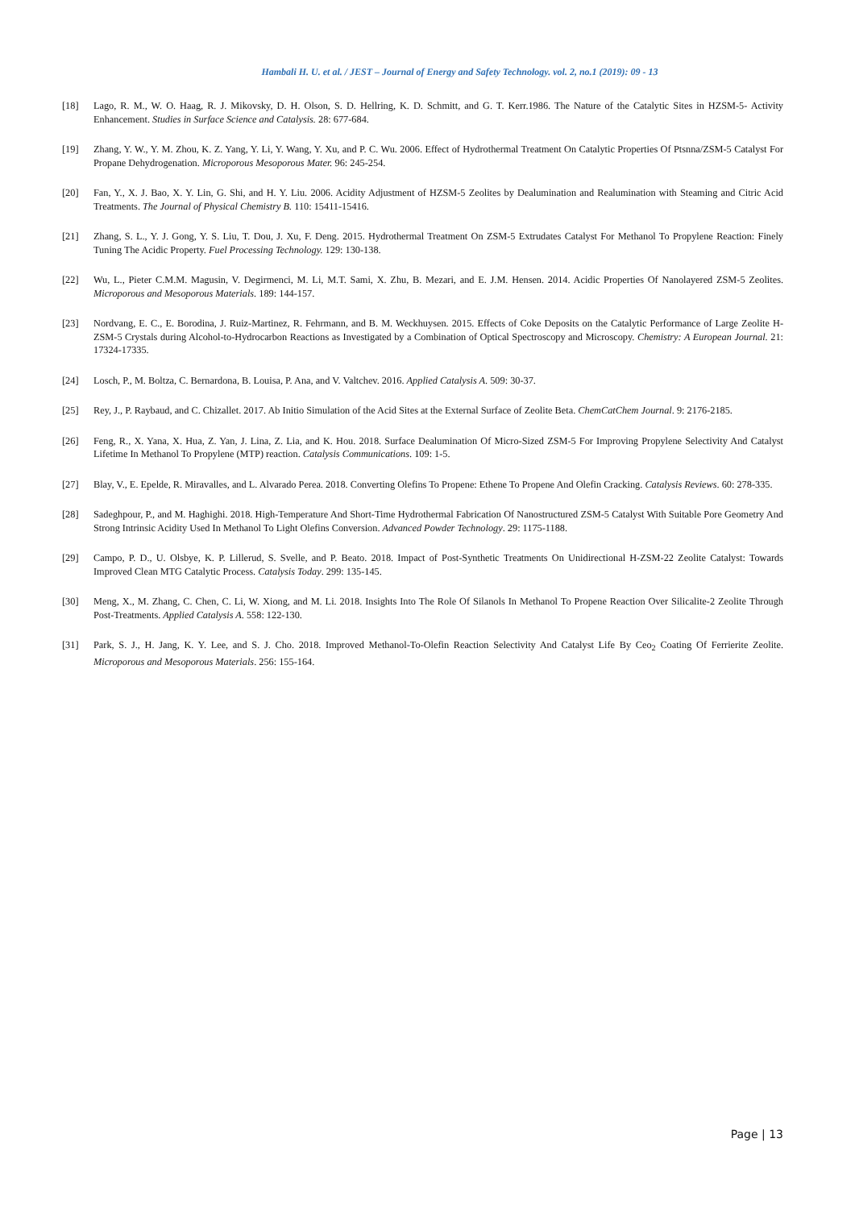Hambali H. U. et al. / JEST – Journal of Energy and Safety Technology. vol. 2, no.1 (2019): 09 - 13
[18] Lago, R. M., W. O. Haag, R. J. Mikovsky, D. H. Olson, S. D. Hellring, K. D. Schmitt, and G. T. Kerr.1986. The Nature of the Catalytic Sites in HZSM-5- Activity Enhancement. Studies in Surface Science and Catalysis. 28: 677-684.
[19] Zhang, Y. W., Y. M. Zhou, K. Z. Yang, Y. Li, Y. Wang, Y. Xu, and P. C. Wu. 2006. Effect of Hydrothermal Treatment On Catalytic Properties Of Ptsnna/ZSM-5 Catalyst For Propane Dehydrogenation. Microporous Mesoporous Mater. 96: 245-254.
[20] Fan, Y., X. J. Bao, X. Y. Lin, G. Shi, and H. Y. Liu. 2006. Acidity Adjustment of HZSM-5 Zeolites by Dealumination and Realumination with Steaming and Citric Acid Treatments. The Journal of Physical Chemistry B. 110: 15411-15416.
[21] Zhang, S. L., Y. J. Gong, Y. S. Liu, T. Dou, J. Xu, F. Deng. 2015. Hydrothermal Treatment On ZSM-5 Extrudates Catalyst For Methanol To Propylene Reaction: Finely Tuning The Acidic Property. Fuel Processing Technology. 129: 130-138.
[22] Wu, L., Pieter C.M.M. Magusin, V. Degirmenci, M. Li, M.T. Sami, X. Zhu, B. Mezari, and E. J.M. Hensen. 2014. Acidic Properties Of Nanolayered ZSM-5 Zeolites. Microporous and Mesoporous Materials. 189: 144-157.
[23] Nordvang, E. C., E. Borodina, J. Ruiz-Martinez, R. Fehrmann, and B. M. Weckhuysen. 2015. Effects of Coke Deposits on the Catalytic Performance of Large Zeolite H-ZSM-5 Crystals during Alcohol-to-Hydrocarbon Reactions as Investigated by a Combination of Optical Spectroscopy and Microscopy. Chemistry: A European Journal. 21: 17324-17335.
[24] Losch, P., M. Boltza, C. Bernardona, B. Louisa, P. Ana, and V. Valtchev. 2016. Applied Catalysis A. 509: 30-37.
[25] Rey, J., P. Raybaud, and C. Chizallet. 2017. Ab Initio Simulation of the Acid Sites at the External Surface of Zeolite Beta. ChemCatChem Journal. 9: 2176-2185.
[26] Feng, R., X. Yana, X. Hua, Z. Yan, J. Lina, Z. Lia, and K. Hou. 2018. Surface Dealumination Of Micro-Sized ZSM-5 For Improving Propylene Selectivity And Catalyst Lifetime In Methanol To Propylene (MTP) reaction. Catalysis Communications. 109: 1-5.
[27] Blay, V., E. Epelde, R. Miravalles, and L. Alvarado Perea. 2018. Converting Olefins To Propene: Ethene To Propene And Olefin Cracking. Catalysis Reviews. 60: 278-335.
[28] Sadeghpour, P., and M. Haghighi. 2018. High-Temperature And Short-Time Hydrothermal Fabrication Of Nanostructured ZSM-5 Catalyst With Suitable Pore Geometry And Strong Intrinsic Acidity Used In Methanol To Light Olefins Conversion. Advanced Powder Technology. 29: 1175-1188.
[29] Campo, P. D., U. Olsbye, K. P. Lillerud, S. Svelle, and P. Beato. 2018. Impact of Post-Synthetic Treatments On Unidirectional H-ZSM-22 Zeolite Catalyst: Towards Improved Clean MTG Catalytic Process. Catalysis Today. 299: 135-145.
[30] Meng, X., M. Zhang, C. Chen, C. Li, W. Xiong, and M. Li. 2018. Insights Into The Role Of Silanols In Methanol To Propene Reaction Over Silicalite-2 Zeolite Through Post-Treatments. Applied Catalysis A. 558: 122-130.
[31] Park, S. J., H. Jang, K. Y. Lee, and S. J. Cho. 2018. Improved Methanol-To-Olefin Reaction Selectivity And Catalyst Life By Ceo<sub>2</sub> Coating Of Ferrierite Zeolite. Microporous and Mesoporous Materials. 256: 155-164.
Page | 13